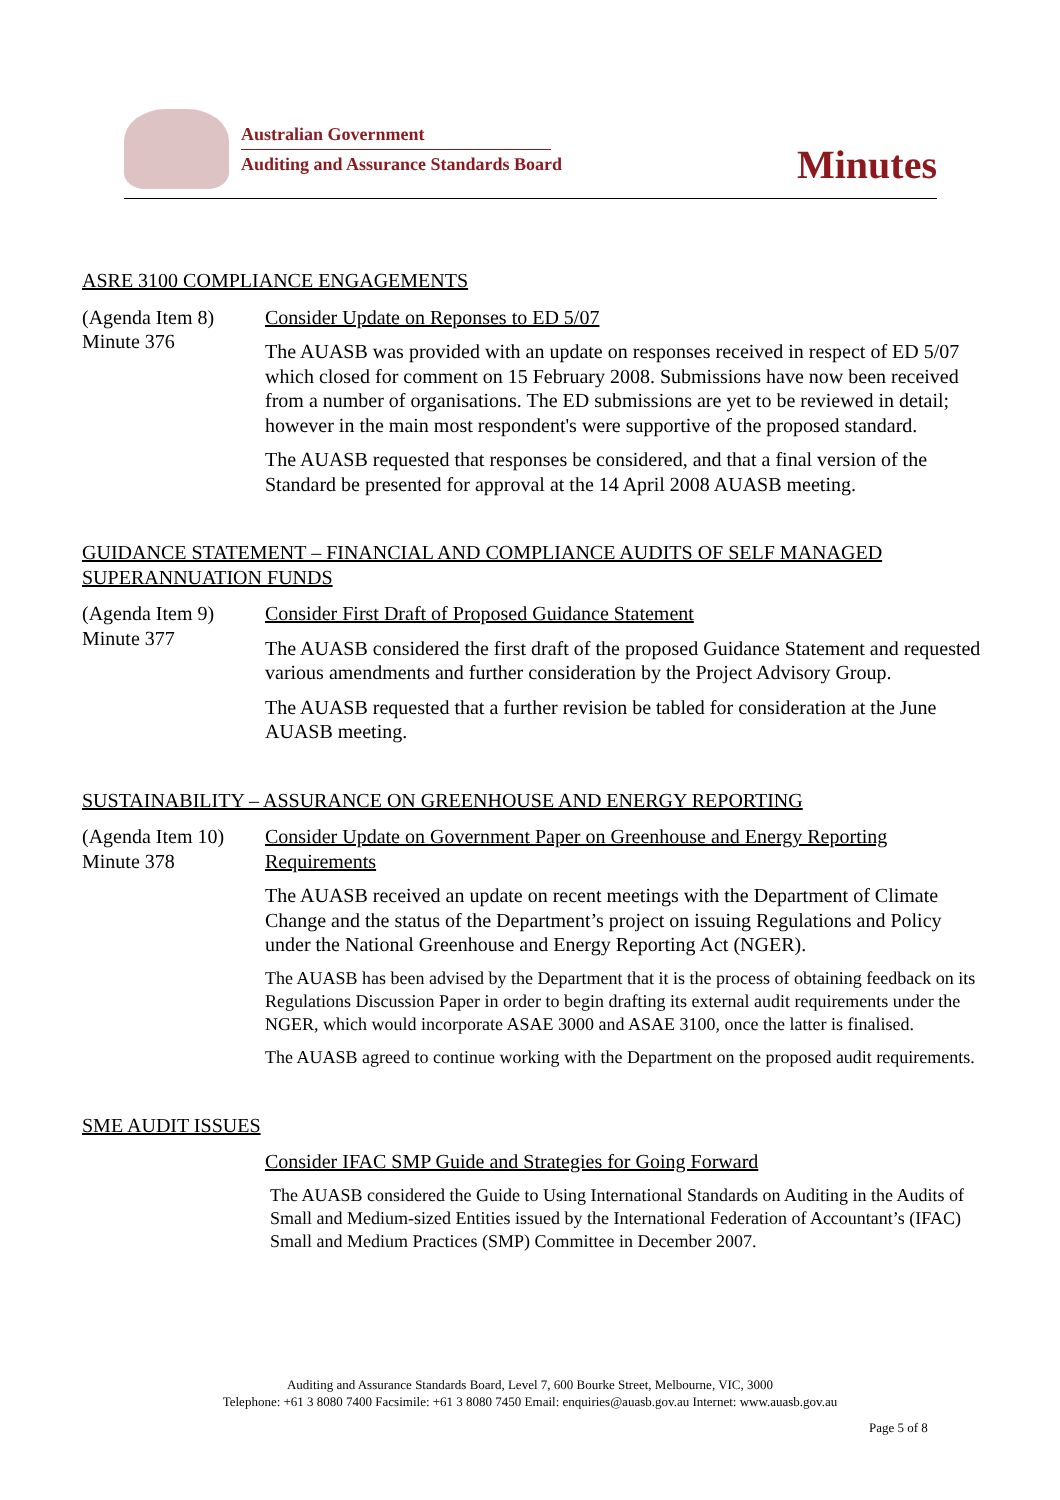Australian Government
Auditing and Assurance Standards Board
Minutes
ASRE 3100 COMPLIANCE ENGAGEMENTS
(Agenda Item 8)
Minute 376
Consider Update on Reponses to ED 5/07
The AUASB was provided with an update on responses received in respect of ED 5/07 which closed for comment on 15 February 2008. Submissions have now been received from a number of organisations. The ED submissions are yet to be reviewed in detail; however in the main most respondent's were supportive of the proposed standard.
The AUASB requested that responses be considered, and that a final version of the Standard be presented for approval at the 14 April 2008 AUASB meeting.
GUIDANCE STATEMENT – FINANCIAL AND COMPLIANCE AUDITS OF SELF MANAGED SUPERANNUATION FUNDS
(Agenda Item 9)
Minute 377
Consider First Draft of Proposed Guidance Statement
The AUASB considered the first draft of the proposed Guidance Statement and requested various amendments and further consideration by the Project Advisory Group.
The AUASB requested that a further revision be tabled for consideration at the June AUASB meeting.
SUSTAINABILITY – ASSURANCE ON GREENHOUSE AND ENERGY REPORTING
(Agenda Item 10)
Minute 378
Consider Update on Government Paper on Greenhouse and Energy Reporting Requirements
The AUASB received an update on recent meetings with the Department of Climate Change and the status of the Department’s project on issuing Regulations and Policy under the National Greenhouse and Energy Reporting Act (NGER).
The AUASB has been advised by the Department that it is the process of obtaining feedback on its Regulations Discussion Paper in order to begin drafting its external audit requirements under the NGER, which would incorporate ASAE 3000 and ASAE 3100, once the latter is finalised.
The AUASB agreed to continue working with the Department on the proposed audit requirements.
SME AUDIT ISSUES
Consider IFAC SMP Guide and Strategies for Going Forward
The AUASB considered the Guide to Using International Standards on Auditing in the Audits of Small and Medium-sized Entities issued by the International Federation of Accountant’s (IFAC) Small and Medium Practices (SMP) Committee in December 2007.
Auditing and Assurance Standards Board, Level 7, 600 Bourke Street, Melbourne, VIC, 3000
Telephone: +61 3 8080 7400 Facsimile: +61 3 8080 7450 Email: enquiries@auasb.gov.au Internet: www.auasb.gov.au
Page 5 of 8